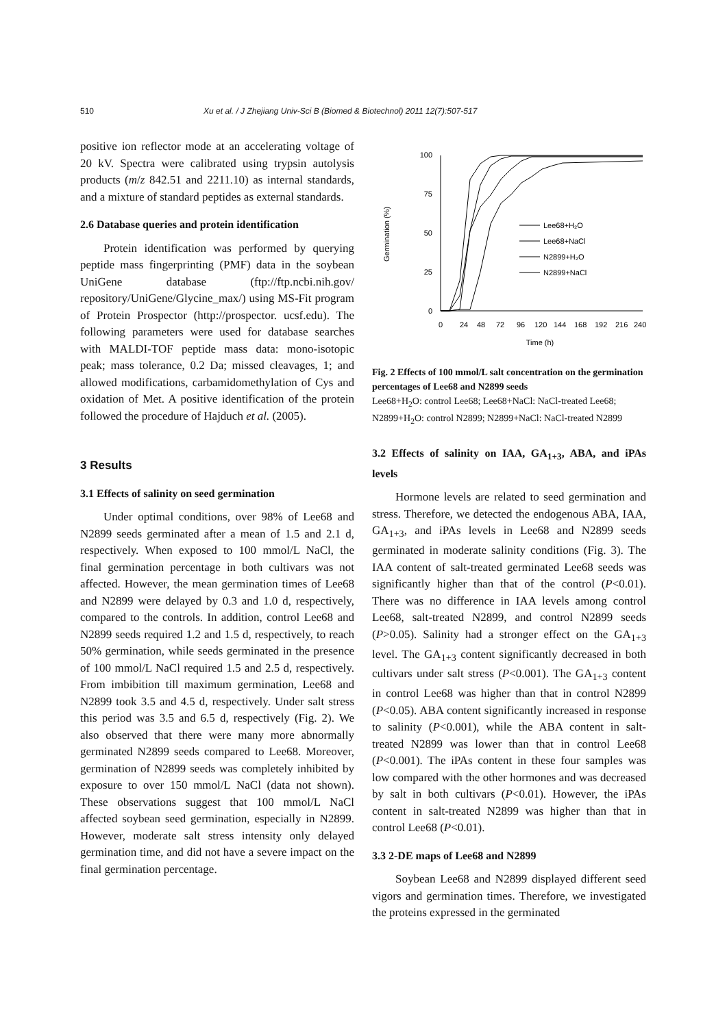510 Xu et al. / J Zhejiang Univ-Sci B (Biomed & Biotechnol) 2011 12(7):507-517
positive ion reflector mode at an accelerating voltage of 20 kV. Spectra were calibrated using trypsin autolysis products (m/z 842.51 and 2211.10) as internal standards, and a mixture of standard peptides as external standards.
2.6 Database queries and protein identification
Protein identification was performed by querying peptide mass fingerprinting (PMF) data in the soybean UniGene database (ftp://ftp.ncbi.nih.gov/ repository/UniGene/Glycine_max/) using MS-Fit program of Protein Prospector (http://prospector. ucsf.edu). The following parameters were used for database searches with MALDI-TOF peptide mass data: mono-isotopic peak; mass tolerance, 0.2 Da; missed cleavages, 1; and allowed modifications, carbamidomethylation of Cys and oxidation of Met. A positive identification of the protein followed the procedure of Hajduch et al. (2005).
3 Results
3.1 Effects of salinity on seed germination
Under optimal conditions, over 98% of Lee68 and N2899 seeds germinated after a mean of 1.5 and 2.1 d, respectively. When exposed to 100 mmol/L NaCl, the final germination percentage in both cultivars was not affected. However, the mean germination times of Lee68 and N2899 were delayed by 0.3 and 1.0 d, respectively, compared to the controls. In addition, control Lee68 and N2899 seeds required 1.2 and 1.5 d, respectively, to reach 50% germination, while seeds germinated in the presence of 100 mmol/L NaCl required 1.5 and 2.5 d, respectively. From imbibition till maximum germination, Lee68 and N2899 took 3.5 and 4.5 d, respectively. Under salt stress this period was 3.5 and 6.5 d, respectively (Fig. 2). We also observed that there were many more abnormally germinated N2899 seeds compared to Lee68. Moreover, germination of N2899 seeds was completely inhibited by exposure to over 150 mmol/L NaCl (data not shown). These observations suggest that 100 mmol/L NaCl affected soybean seed germination, especially in N2899. However, moderate salt stress intensity only delayed germination time, and did not have a severe impact on the final germination percentage.
Germination (%)
100
75
50
25
0
0
24
48
72
96
120
144
168
192
216
240
Time (h)
Lee68+H₂O
Lee68+NaCl
N2899+H₂O
N2899+NaCl
Fig. 2 Effects of 100 mmol/L salt concentration on the germination percentages of Lee68 and N2899 seeds
Lee68+H<sub>2</sub>O: control Lee68; Lee68+NaCl: NaCl-treated Lee68; N2899+H<sub>2</sub>O: control N2899; N2899+NaCl: NaCl-treated N2899
3.2 Effects of salinity on IAA, GA<sub>1+3</sub>, ABA, and iPAs levels
Hormone levels are related to seed germination and stress. Therefore, we detected the endogenous ABA, IAA, GA<sub>1+3</sub>, and iPAs levels in Lee68 and N2899 seeds germinated in moderate salinity conditions (Fig. 3). The IAA content of salt-treated germinated Lee68 seeds was significantly higher than that of the control (P<0.01). There was no difference in IAA levels among control Lee68, salt-treated N2899, and control N2899 seeds (P>0.05). Salinity had a stronger effect on the GA<sub>1+3</sub> level. The GA<sub>1+3</sub> content significantly decreased in both cultivars under salt stress (P<0.001). The GA<sub>1+3</sub> content in control Lee68 was higher than that in control N2899 (P<0.05). ABA content significantly increased in response to salinity (P<0.001), while the ABA content in salt-treated N2899 was lower than that in control Lee68 (P<0.001). The iPAs content in these four samples was low compared with the other hormones and was decreased by salt in both cultivars (P<0.01). However, the iPAs content in salt-treated N2899 was higher than that in control Lee68 (P<0.01).
3.3 2-DE maps of Lee68 and N2899
Soybean Lee68 and N2899 displayed different seed vigors and germination times. Therefore, we investigated the proteins expressed in the germinated